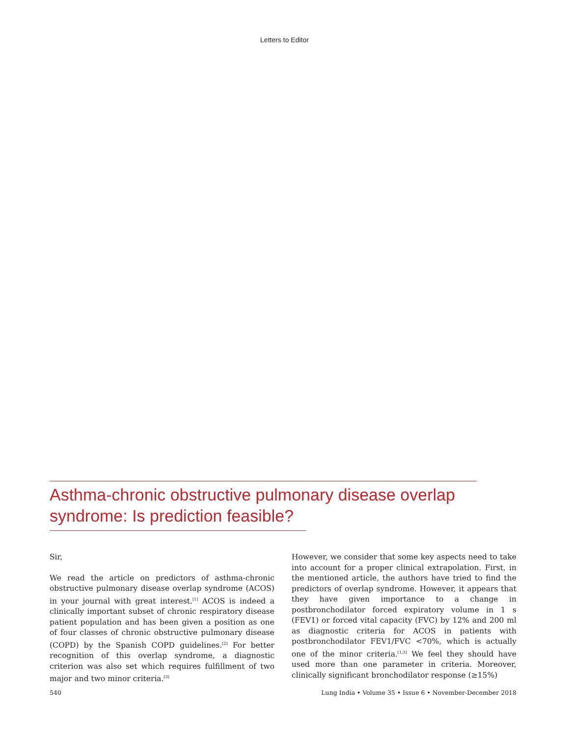Letters to Editor
Asthma-chronic obstructive pulmonary disease overlap syndrome: Is prediction feasible?
Sir,
We read the article on predictors of asthma-chronic obstructive pulmonary disease overlap syndrome (ACOS) in your journal with great interest.<sup>[1]</sup> ACOS is indeed a clinically important subset of chronic respiratory disease patient population and has been given a position as one of four classes of chronic obstructive pulmonary disease (COPD) by the Spanish COPD guidelines.<sup>[2]</sup> For better recognition of this overlap syndrome, a diagnostic criterion was also set which requires fulfillment of two major and two minor criteria.<sup>[3]</sup>
However, we consider that some key aspects need to take into account for a proper clinical extrapolation. First, in the mentioned article, the authors have tried to find the predictors of overlap syndrome. However, it appears that they have given importance to a change in postbronchodilator forced expiratory volume in 1 s (FEV1) or forced vital capacity (FVC) by 12% and 200 ml as diagnostic criteria for ACOS in patients with postbronchodilator FEV1/FVC <70%, which is actually one of the minor criteria.<sup>[1,3]</sup> We feel they should have used more than one parameter in criteria. Moreover, clinically significant bronchodilator response (≥15%)
540 Lung India • Volume 35 • Issue 6 • November-December 2018